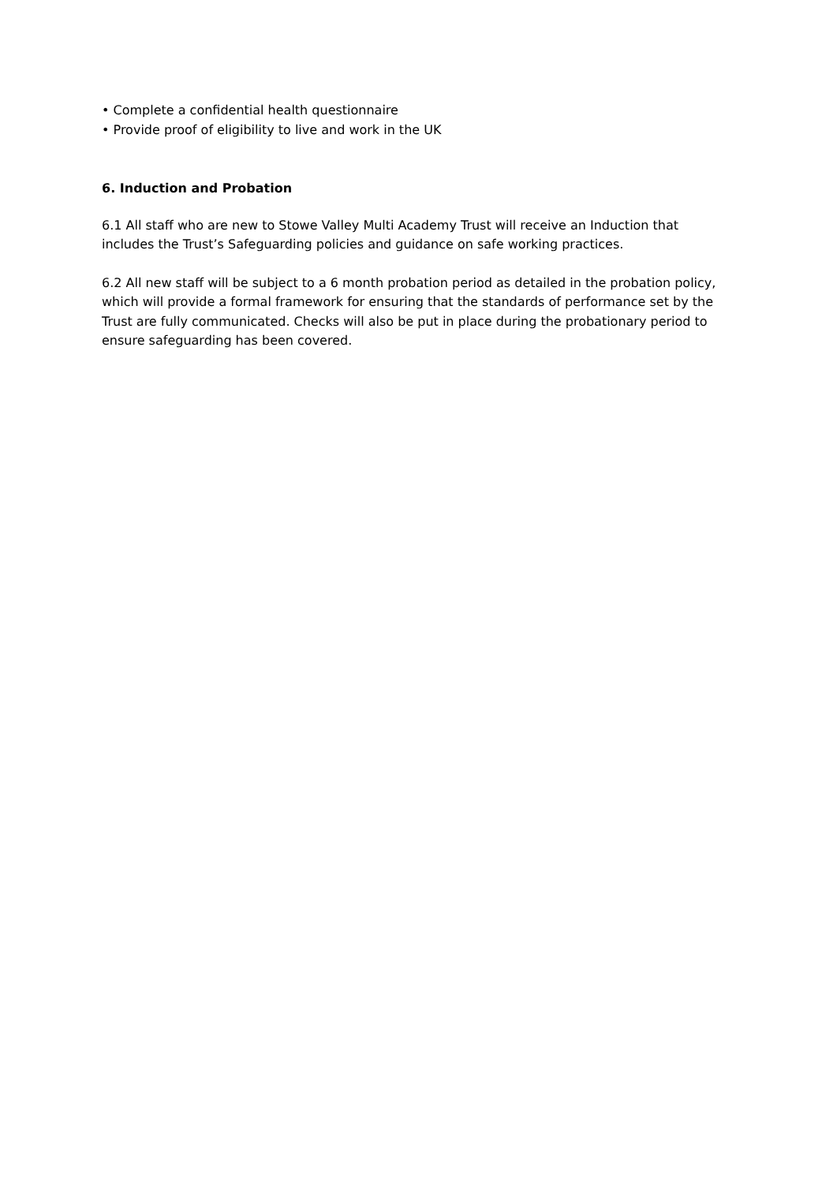• Complete a confidential health questionnaire
• Provide proof of eligibility to live and work in the UK
6. Induction and Probation
6.1 All staff who are new to Stowe Valley Multi Academy Trust will receive an Induction that includes the Trust’s Safeguarding policies and guidance on safe working practices.
6.2 All new staff will be subject to a 6 month probation period as detailed in the probation policy, which will provide a formal framework for ensuring that the standards of performance set by the Trust are fully communicated. Checks will also be put in place during the probationary period to ensure safeguarding has been covered.